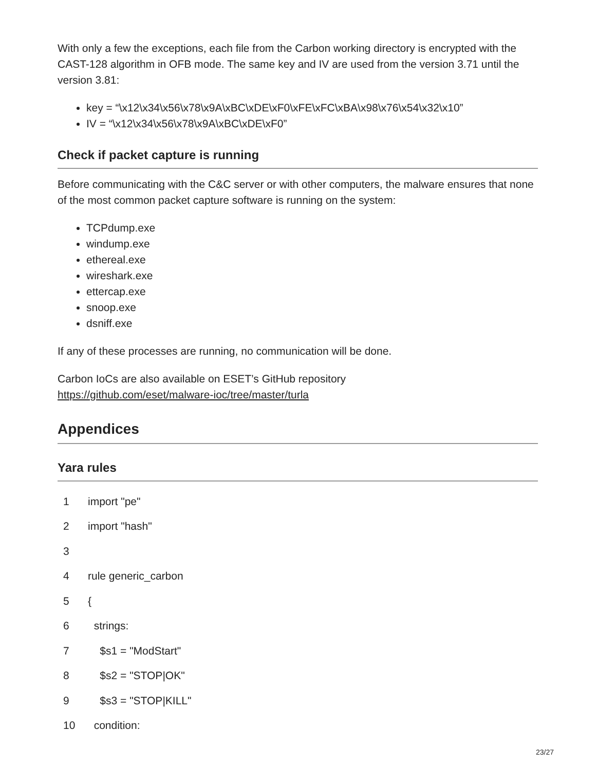With only a few the exceptions, each file from the Carbon working directory is encrypted with the CAST-128 algorithm in OFB mode. The same key and IV are used from the version 3.71 until the version 3.81:
key = “\x12\x34\x56\x78\x9A\xBC\xDE\xF0\xFE\xFC\xBA\x98\x76\x54\x32\x10”
IV = “\x12\x34\x56\x78\x9A\xBC\xDE\xF0”
Check if packet capture is running
Before communicating with the C&C server or with other computers, the malware ensures that none of the most common packet capture software is running on the system:
TCPdump.exe
windump.exe
ethereal.exe
wireshark.exe
ettercap.exe
snoop.exe
dsniff.exe
If any of these processes are running, no communication will be done.
Carbon IoCs are also available on ESET’s GitHub repository
https://github.com/eset/malware-ioc/tree/master/turla
Appendices
Yara rules
1 import "pe"
2 import "hash"
3
4 rule generic_carbon
5 {
6 strings:
7 $s1 = "ModStart"
8 $s2 = "STOP|OK"
9 $s3 = "STOP|KILL"
10 condition:
23/27